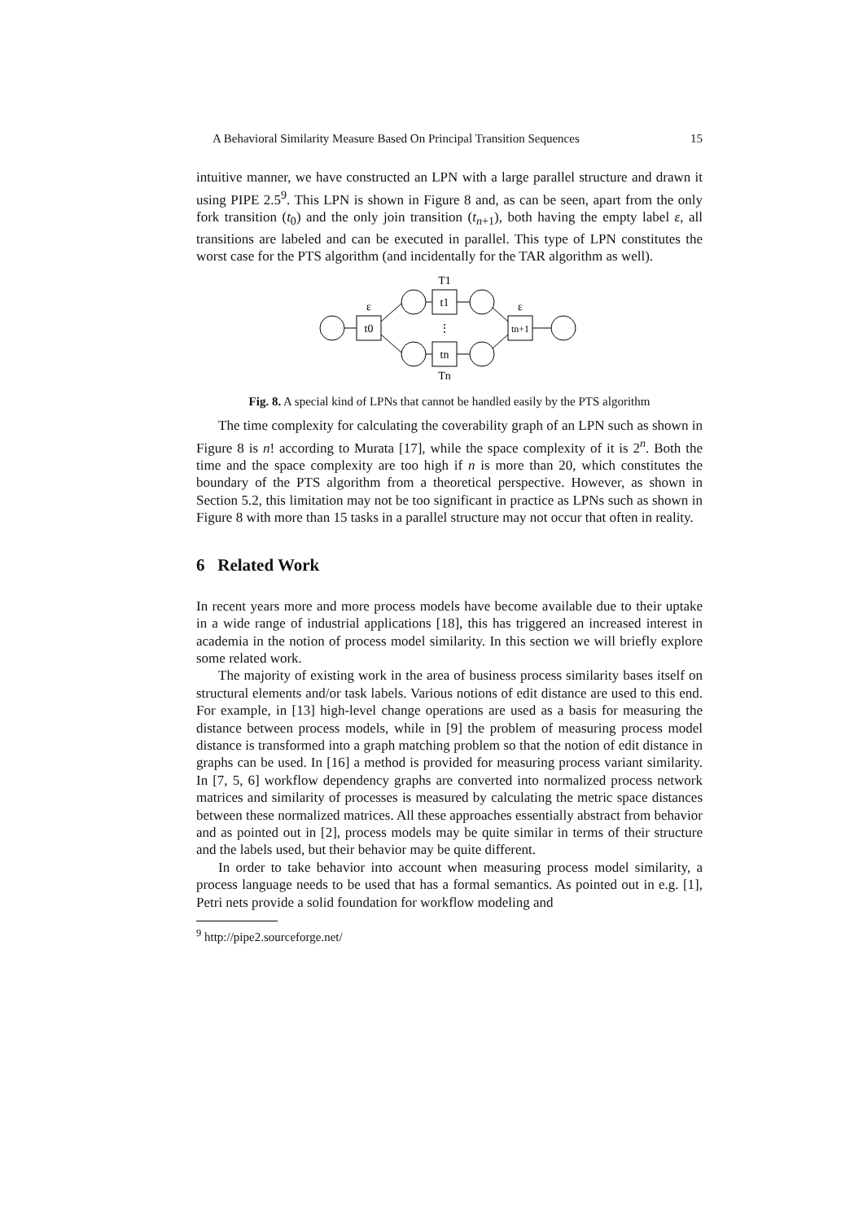A Behavioral Similarity Measure Based On Principal Transition Sequences 15
intuitive manner, we have constructed an LPN with a large parallel structure and drawn it using PIPE 2.5<sup>9</sup>. This LPN is shown in Figure 8 and, as can be seen, apart from the only fork transition (t<sub>0</sub>) and the only join transition (t<sub>n+1</sub>), both having the empty label ε, all transitions are labeled and can be executed in parallel. This type of LPN constitutes the worst case for the PTS algorithm (and incidentally for the TAR algorithm as well).
t0
t1
tn
tn+1
ε
ε
T1
Tn
⋮
Fig. 8. A special kind of LPNs that cannot be handled easily by the PTS algorithm
The time complexity for calculating the coverability graph of an LPN such as shown in Figure 8 is n! according to Murata [17], while the space complexity of it is 2<sup>n</sup>. Both the time and the space complexity are too high if n is more than 20, which constitutes the boundary of the PTS algorithm from a theoretical perspective. However, as shown in Section 5.2, this limitation may not be too significant in practice as LPNs such as shown in Figure 8 with more than 15 tasks in a parallel structure may not occur that often in reality.
6 Related Work
In recent years more and more process models have become available due to their uptake in a wide range of industrial applications [18], this has triggered an increased interest in academia in the notion of process model similarity. In this section we will briefly explore some related work.
The majority of existing work in the area of business process similarity bases itself on structural elements and/or task labels. Various notions of edit distance are used to this end. For example, in [13] high-level change operations are used as a basis for measuring the distance between process models, while in [9] the problem of measuring process model distance is transformed into a graph matching problem so that the notion of edit distance in graphs can be used. In [16] a method is provided for measuring process variant similarity. In [7, 5, 6] workflow dependency graphs are converted into normalized process network matrices and similarity of processes is measured by calculating the metric space distances between these normalized matrices. All these approaches essentially abstract from behavior and as pointed out in [2], process models may be quite similar in terms of their structure and the labels used, but their behavior may be quite different.
In order to take behavior into account when measuring process model similarity, a process language needs to be used that has a formal semantics. As pointed out in e.g. [1], Petri nets provide a solid foundation for workflow modeling and
<sup>9</sup> http://pipe2.sourceforge.net/